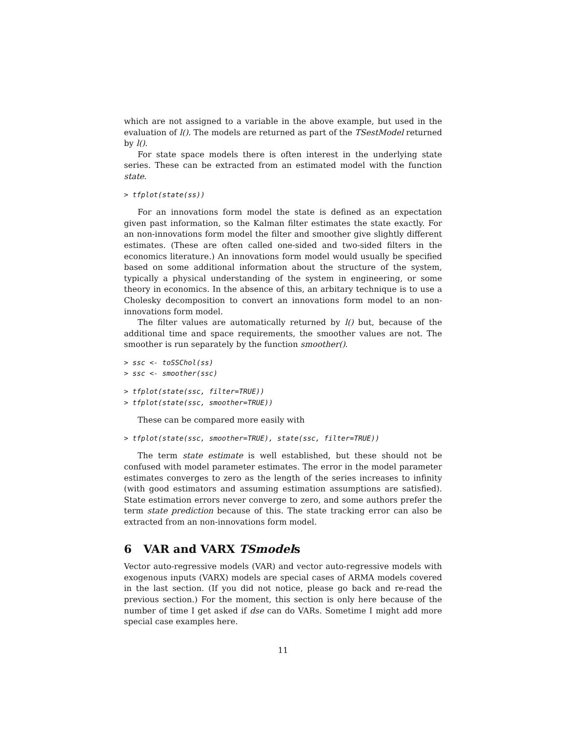which are not assigned to a variable in the above example, but used in the evaluation of l(). The models are returned as part of the TSestModel returned by l().
For state space models there is often interest in the underlying state series. These can be extracted from an estimated model with the function state.
> tfplot(state(ss))
For an innovations form model the state is defined as an expectation given past information, so the Kalman filter estimates the state exactly. For an non-innovations form model the filter and smoother give slightly different estimates. (These are often called one-sided and two-sided filters in the economics literature.) An innovations form model would usually be specified based on some additional information about the structure of the system, typically a physical understanding of the system in engineering, or some theory in economics. In the absence of this, an arbitary technique is to use a Cholesky decomposition to convert an innovations form model to an non-innovations form model.
The filter values are automatically returned by l() but, because of the additional time and space requirements, the smoother values are not. The smoother is run separately by the function smoother().
> ssc <- toSSChol(ss)
> ssc <- smoother(ssc)
> tfplot(state(ssc, filter=TRUE))
> tfplot(state(ssc, smoother=TRUE))
These can be compared more easily with
> tfplot(state(ssc, smoother=TRUE), state(ssc, filter=TRUE))
The term state estimate is well established, but these should not be confused with model parameter estimates. The error in the model parameter estimates converges to zero as the length of the series increases to infinity (with good estimators and assuming estimation assumptions are satisfied). State estimation errors never converge to zero, and some authors prefer the term state prediction because of this. The state tracking error can also be extracted from an non-innovations form model.
6 VAR and VARX TSmodels
Vector auto-regressive models (VAR) and vector auto-regressive models with exogenous inputs (VARX) models are special cases of ARMA models covered in the last section. (If you did not notice, please go back and re-read the previous section.) For the moment, this section is only here because of the number of time I get asked if dse can do VARs. Sometime I might add more special case examples here.
11